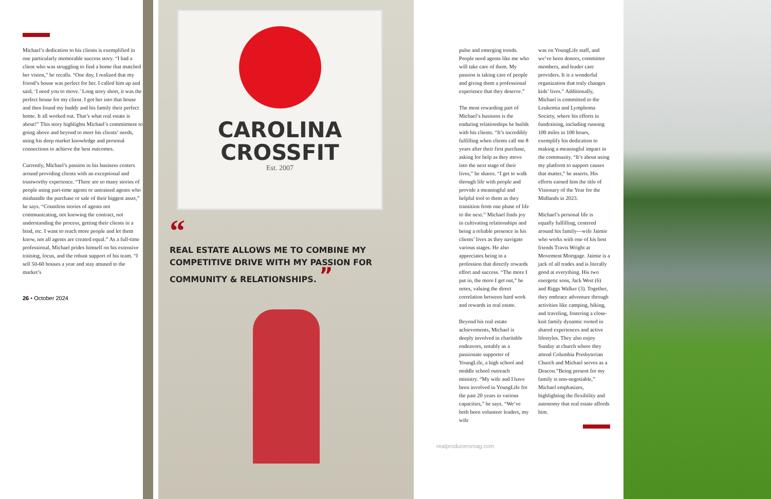Michael’s dedication to his clients is exemplified in one particularly memorable success story. “I had a client who was struggling to find a home that matched her vision,” he recalls. “One day, I realized that my friend’s house was perfect for her. I called him up and said, ‘I need you to move.’ Long story short, it was the perfect house for my client. I got her into that house and then found my buddy and his family their perfect home. It all worked out. That’s what real estate is about!” This story highlights Michael’s commitment to going above and beyond to meet his clients’ needs, using his deep market knowledge and personal connections to achieve the best outcomes.
Currently, Michael’s passion in his business centers around providing clients with an exceptional and trustworthy experience. “There are so many stories of people using part-time agents or untrained agents who mishandle the purchase or sale of their biggest asset,” he says. “Countless stories of agents not communicating, not knowing the contract, not understanding the process, getting their clients in a bind, etc. I want to reach more people and let them know, not all agents are created equal.” As a full-time professional, Michael prides himself on his extensive training, focus, and the robust support of his team. “I sell 50-60 houses a year and stay attuned to the market’s
26 • October 2024
CAROLINA
CROSSFIT
Est. 2007
“
REAL ESTATE ALLOWS ME TO COMBINE MY COMPETITIVE DRIVE WITH MY PASSION FOR COMMUNITY & RELATIONSHIPS. ”
pulse and emerging trends. People need agents like me who will take care of them. My passion is taking care of people and giving them a professional experience that they deserve.”
The most rewarding part of Michael’s business is the enduring relationships he builds with his clients. “It’s incredibly fulfilling when clients call me 8 years after their first purchase, asking for help as they move into the next stage of their lives,” he shares. “I get to walk through life with people and provide a meaningful and helpful tool to them as they transition from one phase of life to the next.” Michael finds joy in cultivating relationships and being a reliable presence in his clients’ lives as they navigate various stages. He also appreciates being in a profession that directly rewards effort and success. “The more I put in, the more I get out,” he notes, valuing the direct correlation between hard work and rewards in real estate.
Beyond his real estate achievements, Michael is deeply involved in charitable endeavors, notably as a passionate supporter of YoungLife, a high school and middle school outreach ministry. “My wife and I have been involved in YoungLife for the past 20 years in various capacities,” he says. “We’ve both been volunteer leaders, my wife
was on YoungLife staff, and we’ve been donors, committee members, and leader care providers. It is a wonderful organization that truly changes kids’ lives.” Additionally, Michael is committed to the Leukemia and Lymphoma Society, where his efforts in fundraising, including running 100 miles in 100 hours, exemplify his dedication to making a meaningful impact in the community. “It’s about using my platform to support causes that matter,” he asserts. His efforts earned him the title of Visionary of the Year for the Midlands in 2023.
Michael’s personal life is equally fulfilling, centered around his family—wife Jaimie who works with one of his best friends Travis Wright at Movement Mortgage. Jaimie is a jack of all trades and is literally good at everything. His two energetic sons, Jack West (6) and Riggs Walker (3). Together, they embrace adventure through activities like camping, hiking, and traveling, fostering a close-knit family dynamic rooted in shared experiences and active lifestyles. They also enjoy Sunday at church where they attend Columbia Presbyterian Church and Michael serves as a Deacon.”Being present for my family is non-negotiable,” Michael emphasizes, highlighting the flexibility and autonomy that real estate affords him.
realproducersmag.com